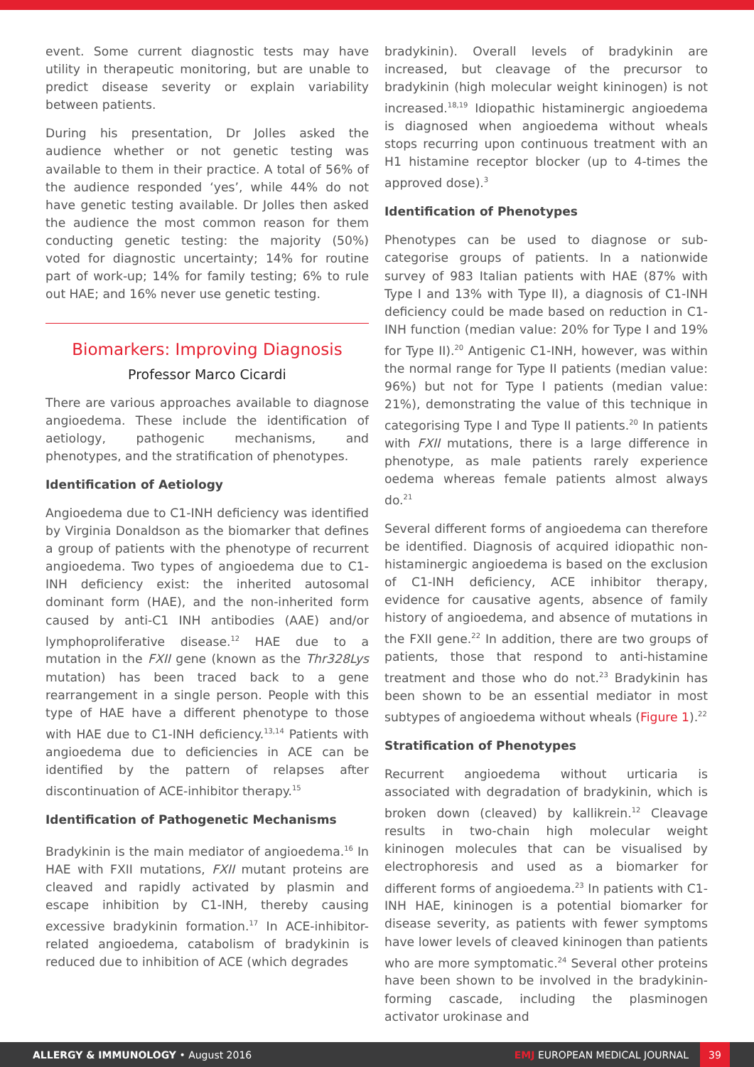event. Some current diagnostic tests may have utility in therapeutic monitoring, but are unable to predict disease severity or explain variability between patients.
During his presentation, Dr Jolles asked the audience whether or not genetic testing was available to them in their practice. A total of 56% of the audience responded ‘yes’, while 44% do not have genetic testing available. Dr Jolles then asked the audience the most common reason for them conducting genetic testing: the majority (50%) voted for diagnostic uncertainty; 14% for routine part of work-up; 14% for family testing; 6% to rule out HAE; and 16% never use genetic testing.
Biomarkers: Improving Diagnosis
Professor Marco Cicardi
There are various approaches available to diagnose angioedema. These include the identification of aetiology, pathogenic mechanisms, and phenotypes, and the stratification of phenotypes.
Identification of Aetiology
Angioedema due to C1-INH deficiency was identified by Virginia Donaldson as the biomarker that defines a group of patients with the phenotype of recurrent angioedema. Two types of angioedema due to C1-INH deficiency exist: the inherited autosomal dominant form (HAE), and the non-inherited form caused by anti-C1 INH antibodies (AAE) and/or lymphoproliferative disease.<sup>12</sup> HAE due to a mutation in the FXII gene (known as the Thr328Lys mutation) has been traced back to a gene rearrangement in a single person. People with this type of HAE have a different phenotype to those with HAE due to C1-INH deficiency.<sup>13,14</sup> Patients with angioedema due to deficiencies in ACE can be identified by the pattern of relapses after discontinuation of ACE-inhibitor therapy.<sup>15</sup>
Identification of Pathogenetic Mechanisms
Bradykinin is the main mediator of angioedema.<sup>16</sup> In HAE with FXII mutations, FXII mutant proteins are cleaved and rapidly activated by plasmin and escape inhibition by C1-INH, thereby causing excessive bradykinin formation.<sup>17</sup> In ACE-inhibitor-related angioedema, catabolism of bradykinin is reduced due to inhibition of ACE (which degrades
bradykinin). Overall levels of bradykinin are increased, but cleavage of the precursor to bradykinin (high molecular weight kininogen) is not increased.<sup>18,19</sup> Idiopathic histaminergic angioedema is diagnosed when angioedema without wheals stops recurring upon continuous treatment with an H1 histamine receptor blocker (up to 4-times the approved dose).<sup>3</sup>
Identification of Phenotypes
Phenotypes can be used to diagnose or sub-categorise groups of patients. In a nationwide survey of 983 Italian patients with HAE (87% with Type I and 13% with Type II), a diagnosis of C1-INH deficiency could be made based on reduction in C1-INH function (median value: 20% for Type I and 19% for Type II).<sup>20</sup> Antigenic C1-INH, however, was within the normal range for Type II patients (median value: 96%) but not for Type I patients (median value: 21%), demonstrating the value of this technique in categorising Type I and Type II patients.<sup>20</sup> In patients with FXII mutations, there is a large difference in phenotype, as male patients rarely experience oedema whereas female patients almost always do.<sup>21</sup>
Several different forms of angioedema can therefore be identified. Diagnosis of acquired idiopathic non-histaminergic angioedema is based on the exclusion of C1-INH deficiency, ACE inhibitor therapy, evidence for causative agents, absence of family history of angioedema, and absence of mutations in the FXII gene.<sup>22</sup> In addition, there are two groups of patients, those that respond to anti-histamine treatment and those who do not.<sup>23</sup> Bradykinin has been shown to be an essential mediator in most subtypes of angioedema without wheals (Figure 1).<sup>22</sup>
Stratification of Phenotypes
Recurrent angioedema without urticaria is associated with degradation of bradykinin, which is broken down (cleaved) by kallikrein.<sup>12</sup> Cleavage results in two-chain high molecular weight kininogen molecules that can be visualised by electrophoresis and used as a biomarker for different forms of angioedema.<sup>23</sup> In patients with C1-INH HAE, kininogen is a potential biomarker for disease severity, as patients with fewer symptoms have lower levels of cleaved kininogen than patients who are more symptomatic.<sup>24</sup> Several other proteins have been shown to be involved in the bradykinin-forming cascade, including the plasminogen activator urokinase and
ALLERGY & IMMUNOLOGY • August 2016
EMJ EUROPEAN MEDICAL JOURNAL
39